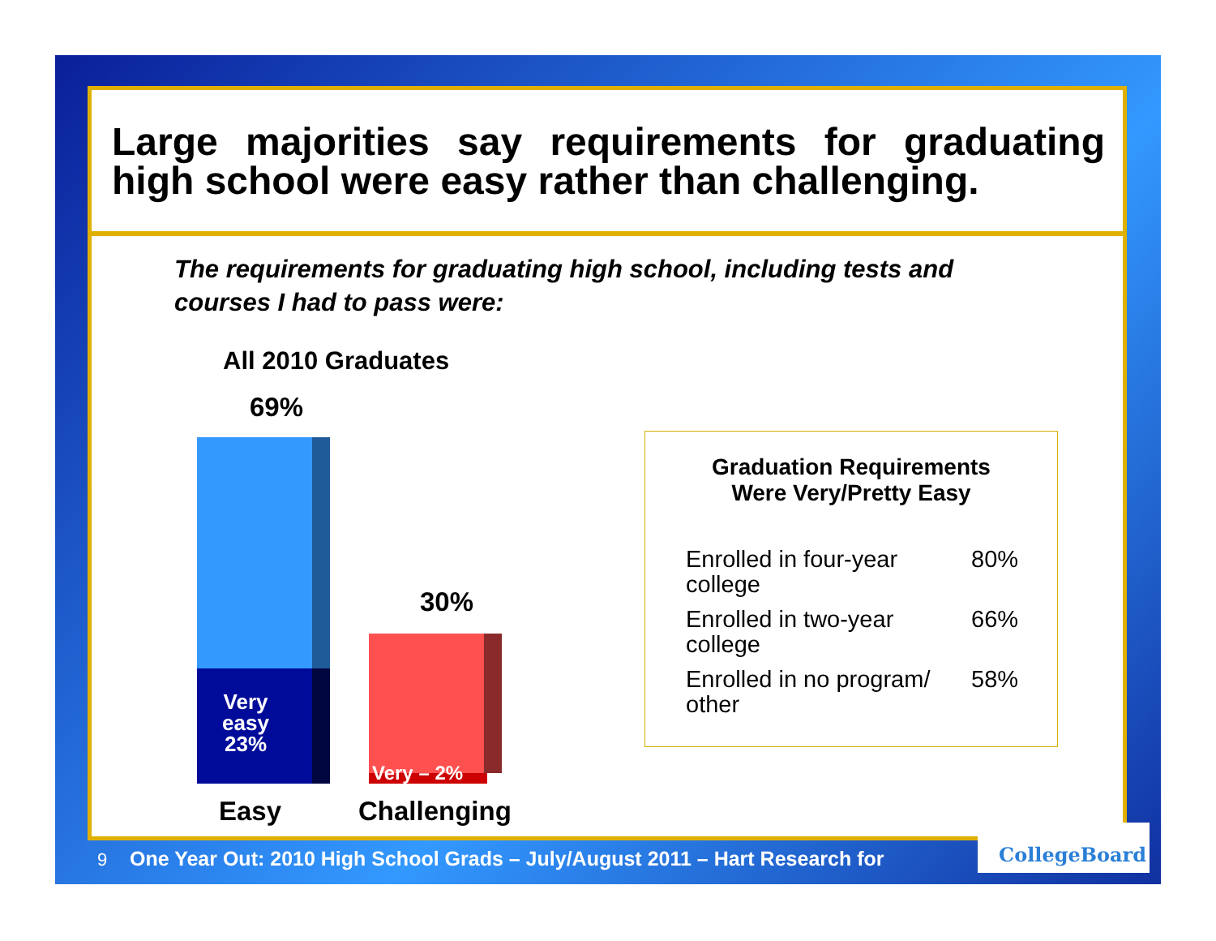Large majorities say requirements for graduating high school were easy rather than challenging.
The requirements for graduating high school, including tests and courses I had to pass were:
All 2010 Graduates
69%
Very
easy
23%
30%
Very – 2%
Easy Challenging
Graduation Requirements
Were Very/Pretty Easy
| Enrolled in four-year college | 80% |
| Enrolled in two-year college | 66% |
| Enrolled in no program/ other | 58% |
9 One Year Out: 2010 High School Grads – July/August 2011 – Hart Research for
CollegeBoard